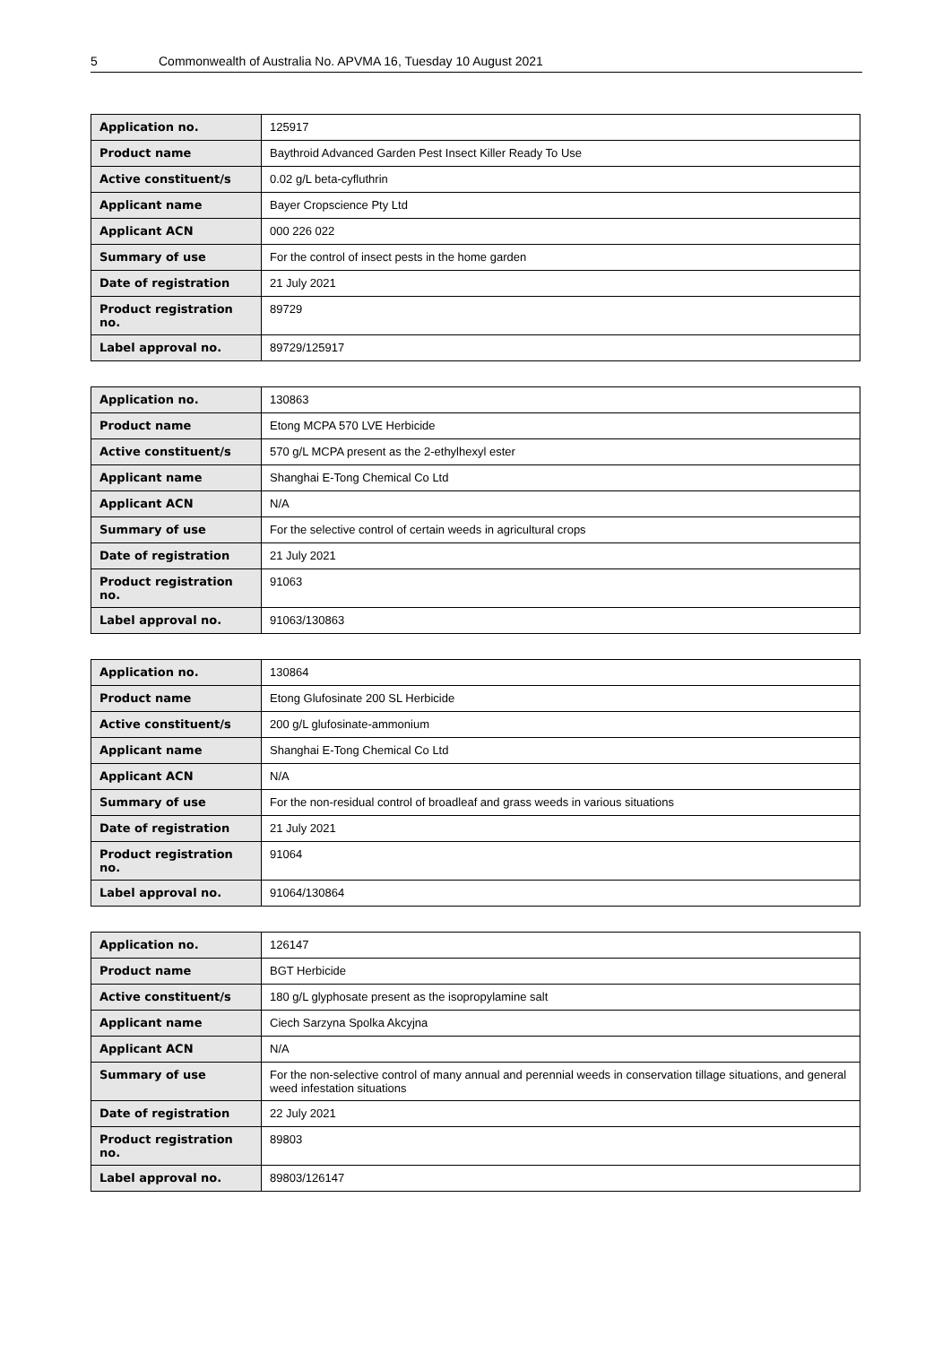5 Commonwealth of Australia No. APVMA 16, Tuesday 10 August 2021
| Application no. | 125917 |
| Product name | Baythroid Advanced Garden Pest Insect Killer Ready To Use |
| Active constituent/s | 0.02 g/L beta-cyfluthrin |
| Applicant name | Bayer Cropscience Pty Ltd |
| Applicant ACN | 000 226 022 |
| Summary of use | For the control of insect pests in the home garden |
| Date of registration | 21 July 2021 |
| Product registration no. | 89729 |
| Label approval no. | 89729/125917 |
| Application no. | 130863 |
| Product name | Etong MCPA 570 LVE Herbicide |
| Active constituent/s | 570 g/L MCPA present as the 2-ethylhexyl ester |
| Applicant name | Shanghai E-Tong Chemical Co Ltd |
| Applicant ACN | N/A |
| Summary of use | For the selective control of certain weeds in agricultural crops |
| Date of registration | 21 July 2021 |
| Product registration no. | 91063 |
| Label approval no. | 91063/130863 |
| Application no. | 130864 |
| Product name | Etong Glufosinate 200 SL Herbicide |
| Active constituent/s | 200 g/L glufosinate-ammonium |
| Applicant name | Shanghai E-Tong Chemical Co Ltd |
| Applicant ACN | N/A |
| Summary of use | For the non-residual control of broadleaf and grass weeds in various situations |
| Date of registration | 21 July 2021 |
| Product registration no. | 91064 |
| Label approval no. | 91064/130864 |
| Application no. | 126147 |
| Product name | BGT Herbicide |
| Active constituent/s | 180 g/L glyphosate present as the isopropylamine salt |
| Applicant name | Ciech Sarzyna Spolka Akcyjna |
| Applicant ACN | N/A |
| Summary of use | For the non-selective control of many annual and perennial weeds in conservation tillage situations, and general weed infestation situations |
| Date of registration | 22 July 2021 |
| Product registration no. | 89803 |
| Label approval no. | 89803/126147 |